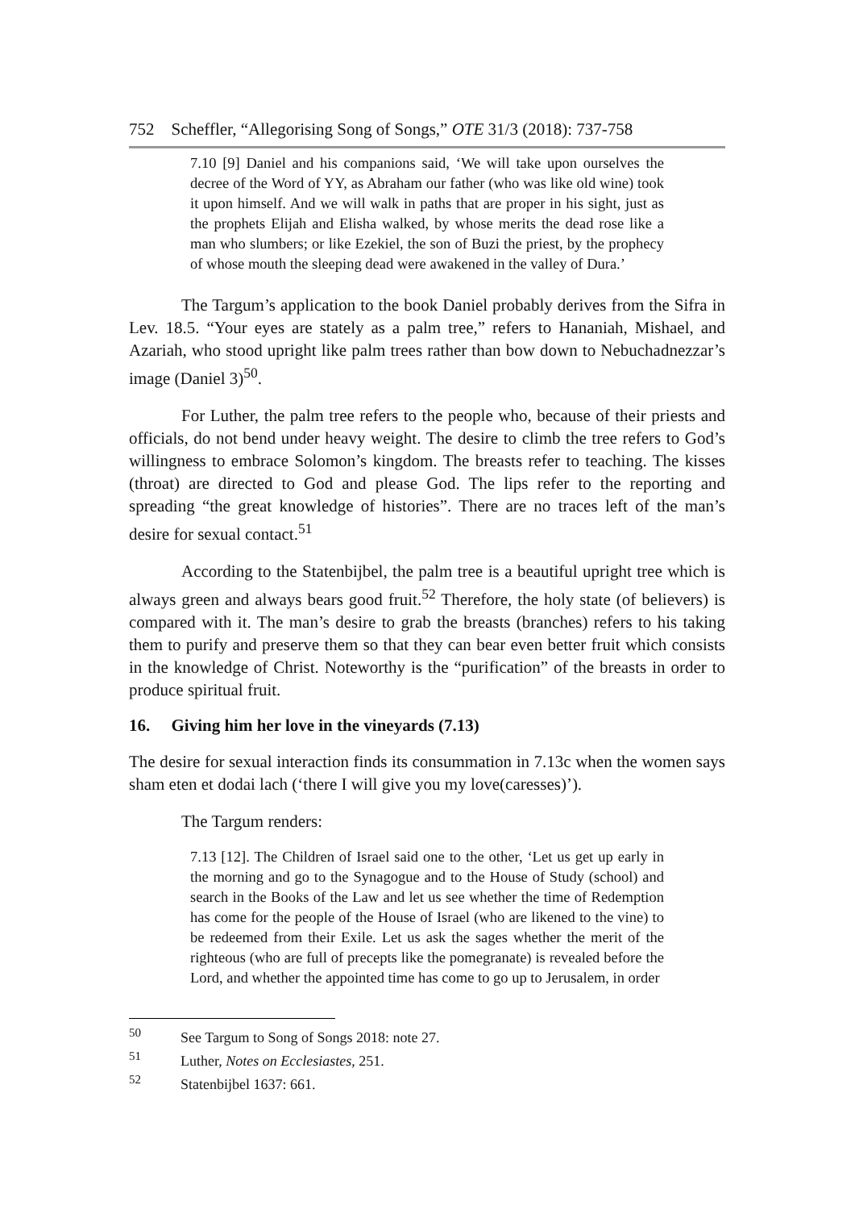752 Scheffler, “Allegorising Song of Songs,” OTE 31/3 (2018): 737-758
7.10 [9] Daniel and his companions said, ‘We will take upon ourselves the decree of the Word of YY, as Abraham our father (who was like old wine) took it upon himself. And we will walk in paths that are proper in his sight, just as the prophets Elijah and Elisha walked, by whose merits the dead rose like a man who slumbers; or like Ezekiel, the son of Buzi the priest, by the prophecy of whose mouth the sleeping dead were awakened in the valley of Dura.’
The Targum’s application to the book Daniel probably derives from the Sifra in Lev. 18.5. “Your eyes are stately as a palm tree,” refers to Hananiah, Mishael, and Azariah, who stood upright like palm trees rather than bow down to Nebuchadnezzar’s image (Daniel 3)<sup>50</sup>.
For Luther, the palm tree refers to the people who, because of their priests and officials, do not bend under heavy weight. The desire to climb the tree refers to God’s willingness to embrace Solomon’s kingdom. The breasts refer to teaching. The kisses (throat) are directed to God and please God. The lips refer to the reporting and spreading “the great knowledge of histories”. There are no traces left of the man’s desire for sexual contact.<sup>51</sup>
According to the Statenbijbel, the palm tree is a beautiful upright tree which is always green and always bears good fruit.<sup>52</sup> Therefore, the holy state (of believers) is compared with it. The man’s desire to grab the breasts (branches) refers to his taking them to purify and preserve them so that they can bear even better fruit which consists in the knowledge of Christ. Noteworthy is the “purification” of the breasts in order to produce spiritual fruit.
16. Giving him her love in the vineyards (7.13)
The desire for sexual interaction finds its consummation in 7.13c when the women says sham eten et dodai lach (‘there I will give you my love(caresses)’).
The Targum renders:
7.13 [12]. The Children of Israel said one to the other, ‘Let us get up early in the morning and go to the Synagogue and to the House of Study (school) and search in the Books of the Law and let us see whether the time of Redemption has come for the people of the House of Israel (who are likened to the vine) to be redeemed from their Exile. Let us ask the sages whether the merit of the righteous (who are full of precepts like the pomegranate) is revealed before the Lord, and whether the appointed time has come to go up to Jerusalem, in order
<sup>50</sup> See Targum to Song of Songs 2018: note 27.
<sup>51</sup> Luther, Notes on Ecclesiastes, 251.
<sup>52</sup> Statenbijbel 1637: 661.